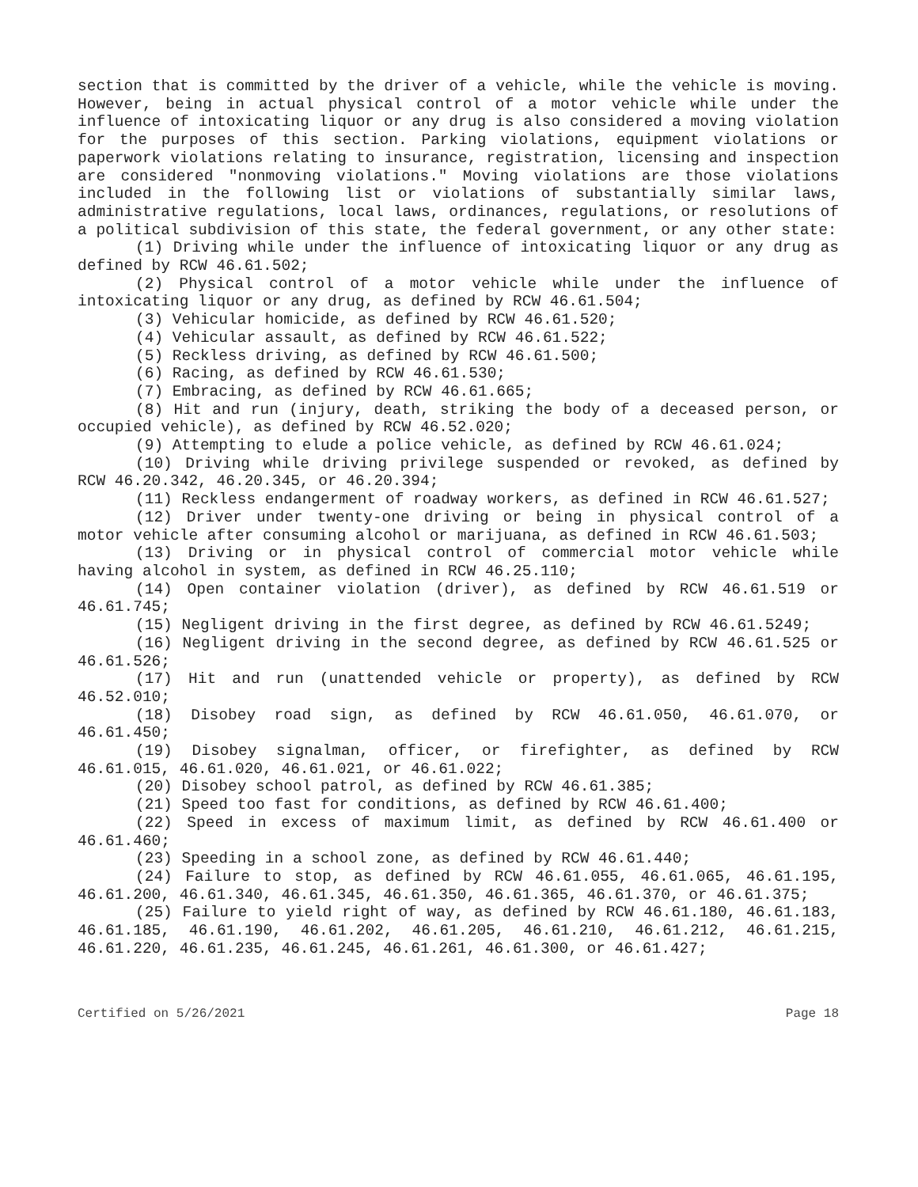section that is committed by the driver of a vehicle, while the vehicle is moving. However, being in actual physical control of a motor vehicle while under the influence of intoxicating liquor or any drug is also considered a moving violation for the purposes of this section. Parking violations, equipment violations or paperwork violations relating to insurance, registration, licensing and inspection are considered "nonmoving violations." Moving violations are those violations included in the following list or violations of substantially similar laws, administrative regulations, local laws, ordinances, regulations, or resolutions of a political subdivision of this state, the federal government, or any other state:
(1) Driving while under the influence of intoxicating liquor or any drug as defined by RCW 46.61.502;
(2) Physical control of a motor vehicle while under the influence of intoxicating liquor or any drug, as defined by RCW 46.61.504;
(3) Vehicular homicide, as defined by RCW 46.61.520;
(4) Vehicular assault, as defined by RCW 46.61.522;
(5) Reckless driving, as defined by RCW 46.61.500;
(6) Racing, as defined by RCW 46.61.530;
(7) Embracing, as defined by RCW 46.61.665;
(8) Hit and run (injury, death, striking the body of a deceased person, or occupied vehicle), as defined by RCW 46.52.020;
(9) Attempting to elude a police vehicle, as defined by RCW 46.61.024;
(10) Driving while driving privilege suspended or revoked, as defined by RCW 46.20.342, 46.20.345, or 46.20.394;
(11) Reckless endangerment of roadway workers, as defined in RCW 46.61.527;
(12) Driver under twenty-one driving or being in physical control of a motor vehicle after consuming alcohol or marijuana, as defined in RCW 46.61.503;
(13) Driving or in physical control of commercial motor vehicle while having alcohol in system, as defined in RCW 46.25.110;
(14) Open container violation (driver), as defined by RCW 46.61.519 or 46.61.745;
(15) Negligent driving in the first degree, as defined by RCW 46.61.5249;
(16) Negligent driving in the second degree, as defined by RCW 46.61.525 or 46.61.526;
(17) Hit and run (unattended vehicle or property), as defined by RCW 46.52.010;
(18) Disobey road sign, as defined by RCW 46.61.050, 46.61.070, or 46.61.450;
(19) Disobey signalman, officer, or firefighter, as defined by RCW 46.61.015, 46.61.020, 46.61.021, or 46.61.022;
(20) Disobey school patrol, as defined by RCW 46.61.385;
(21) Speed too fast for conditions, as defined by RCW 46.61.400;
(22) Speed in excess of maximum limit, as defined by RCW 46.61.400 or 46.61.460;
(23) Speeding in a school zone, as defined by RCW 46.61.440;
(24) Failure to stop, as defined by RCW 46.61.055, 46.61.065, 46.61.195, 46.61.200, 46.61.340, 46.61.345, 46.61.350, 46.61.365, 46.61.370, or 46.61.375;
(25) Failure to yield right of way, as defined by RCW 46.61.180, 46.61.183, 46.61.185, 46.61.190, 46.61.202, 46.61.205, 46.61.210, 46.61.212, 46.61.215, 46.61.220, 46.61.235, 46.61.245, 46.61.261, 46.61.300, or 46.61.427;
Certified on 5/26/2021 Page 18